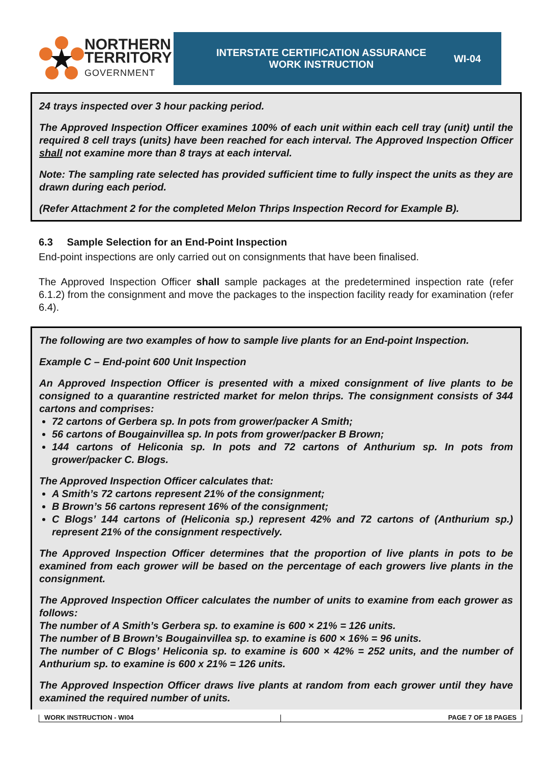NORTHERN
TERRITORY
GOVERNMENT
INTERSTATE CERTIFICATION ASSURANCE
WORK INSTRUCTION
WI-04
24 trays inspected over 3 hour packing period.
The Approved Inspection Officer examines 100% of each unit within each cell tray (unit) until the required 8 cell trays (units) have been reached for each interval. The Approved Inspection Officer shall not examine more than 8 trays at each interval.
Note: The sampling rate selected has provided sufficient time to fully inspect the units as they are drawn during each period.
(Refer Attachment 2 for the completed Melon Thrips Inspection Record for Example B).
6.3 Sample Selection for an End-Point Inspection
End-point inspections are only carried out on consignments that have been finalised.
The Approved Inspection Officer shall sample packages at the predetermined inspection rate (refer 6.1.2) from the consignment and move the packages to the inspection facility ready for examination (refer 6.4).
The following are two examples of how to sample live plants for an End-point Inspection.
Example C – End-point 600 Unit Inspection
An Approved Inspection Officer is presented with a mixed consignment of live plants to be consigned to a quarantine restricted market for melon thrips. The consignment consists of 344 cartons and comprises:
72 cartons of Gerbera sp. In pots from grower/packer A Smith;
56 cartons of Bougainvillea sp. In pots from grower/packer B Brown;
144 cartons of Heliconia sp. In pots and 72 cartons of Anthurium sp. In pots from grower/packer C. Blogs.
The Approved Inspection Officer calculates that:
A Smith’s 72 cartons represent 21% of the consignment;
B Brown’s 56 cartons represent 16% of the consignment;
C Blogs’ 144 cartons of (Heliconia sp.) represent 42% and 72 cartons of (Anthurium sp.) represent 21% of the consignment respectively.
The Approved Inspection Officer determines that the proportion of live plants in pots to be examined from each grower will be based on the percentage of each growers live plants in the consignment.
The Approved Inspection Officer calculates the number of units to examine from each grower as follows:
The number of A Smith’s Gerbera sp. to examine is 600 × 21% = 126 units.
The number of B Brown’s Bougainvillea sp. to examine is 600 × 16% = 96 units.
The number of C Blogs’ Heliconia sp. to examine is 600 × 42% = 252 units, and the number of Anthurium sp. to examine is 600 x 21% = 126 units.
The Approved Inspection Officer draws live plants at random from each grower until they have examined the required number of units.
WORK INSTRUCTION - WI04 PAGE 7 OF 18 PAGES